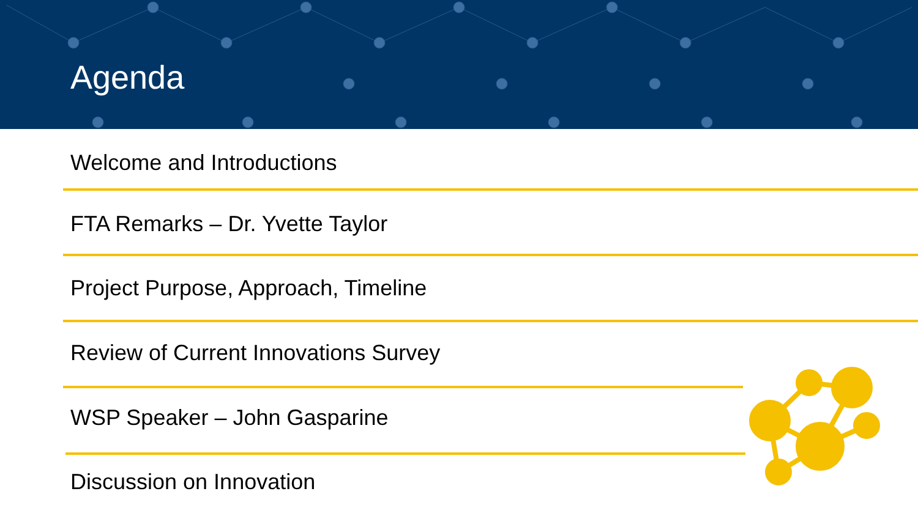Agenda
Welcome and Introductions
FTA Remarks – Dr. Yvette Taylor
Project Purpose, Approach, Timeline
Review of Current Innovations Survey
WSP Speaker – John Gasparine
Discussion on Innovation